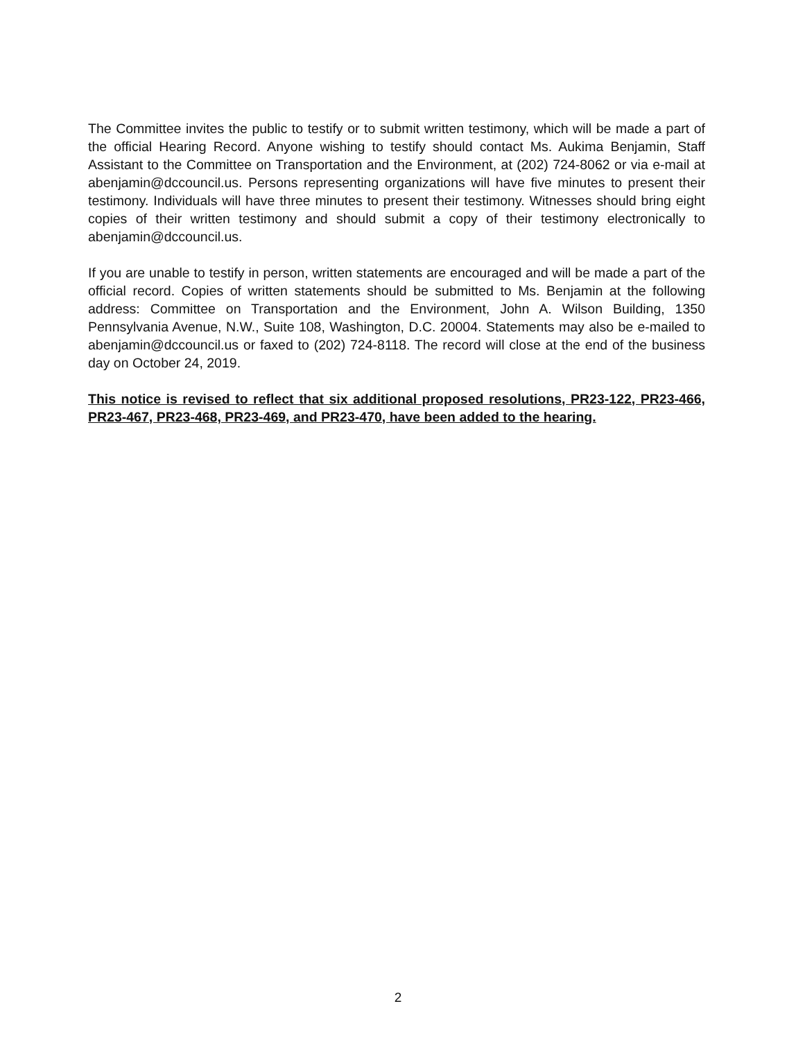The Committee invites the public to testify or to submit written testimony, which will be made a part of the official Hearing Record. Anyone wishing to testify should contact Ms. Aukima Benjamin, Staff Assistant to the Committee on Transportation and the Environment, at (202) 724-8062 or via e-mail at abenjamin@dccouncil.us. Persons representing organizations will have five minutes to present their testimony. Individuals will have three minutes to present their testimony. Witnesses should bring eight copies of their written testimony and should submit a copy of their testimony electronically to abenjamin@dccouncil.us.
If you are unable to testify in person, written statements are encouraged and will be made a part of the official record. Copies of written statements should be submitted to Ms. Benjamin at the following address: Committee on Transportation and the Environment, John A. Wilson Building, 1350 Pennsylvania Avenue, N.W., Suite 108, Washington, D.C. 20004. Statements may also be e-mailed to abenjamin@dccouncil.us or faxed to (202) 724-8118. The record will close at the end of the business day on October 24, 2019.
This notice is revised to reflect that six additional proposed resolutions, PR23-122, PR23-466, PR23-467, PR23-468, PR23-469, and PR23-470, have been added to the hearing.
2